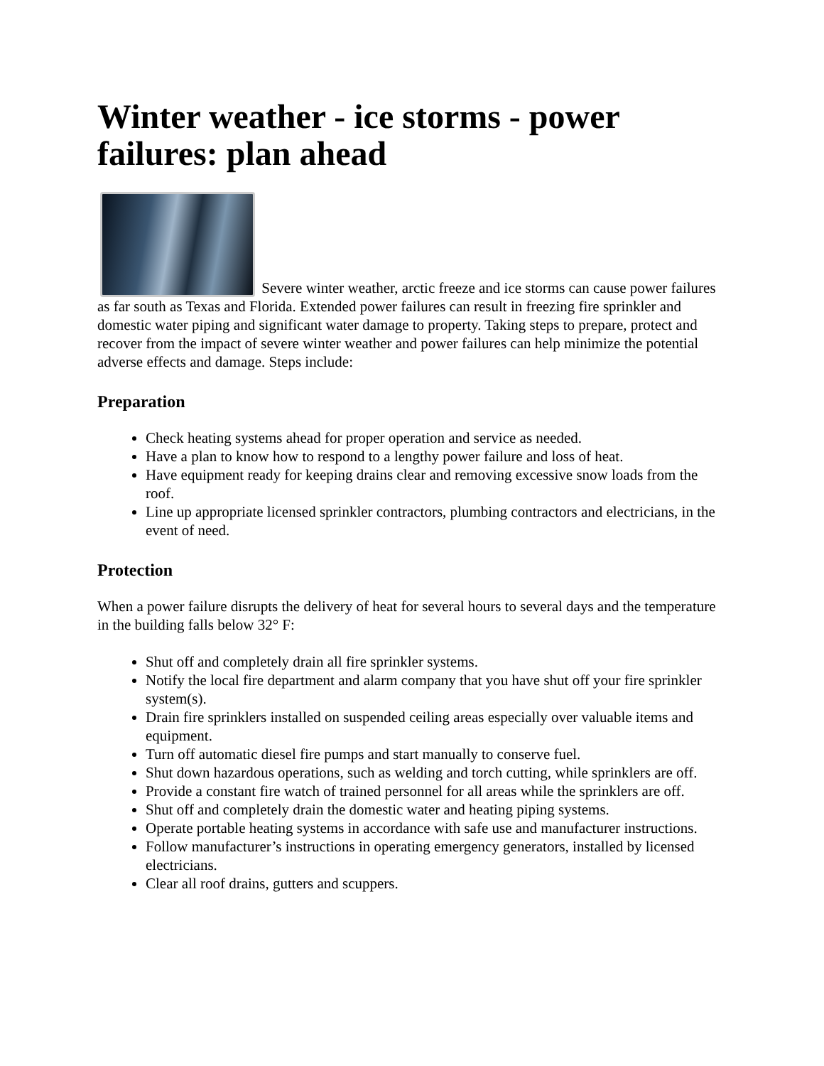Winter weather - ice storms - power failures: plan ahead
Severe winter weather, arctic freeze and ice storms can cause power failures as far south as Texas and Florida. Extended power failures can result in freezing fire sprinkler and domestic water piping and significant water damage to property. Taking steps to prepare, protect and recover from the impact of severe winter weather and power failures can help minimize the potential adverse effects and damage. Steps include:
Preparation
Check heating systems ahead for proper operation and service as needed.
Have a plan to know how to respond to a lengthy power failure and loss of heat.
Have equipment ready for keeping drains clear and removing excessive snow loads from the roof.
Line up appropriate licensed sprinkler contractors, plumbing contractors and electricians, in the event of need.
Protection
When a power failure disrupts the delivery of heat for several hours to several days and the temperature in the building falls below 32° F:
Shut off and completely drain all fire sprinkler systems.
Notify the local fire department and alarm company that you have shut off your fire sprinkler system(s).
Drain fire sprinklers installed on suspended ceiling areas especially over valuable items and equipment.
Turn off automatic diesel fire pumps and start manually to conserve fuel.
Shut down hazardous operations, such as welding and torch cutting, while sprinklers are off.
Provide a constant fire watch of trained personnel for all areas while the sprinklers are off.
Shut off and completely drain the domestic water and heating piping systems.
Operate portable heating systems in accordance with safe use and manufacturer instructions.
Follow manufacturer’s instructions in operating emergency generators, installed by licensed electricians.
Clear all roof drains, gutters and scuppers.